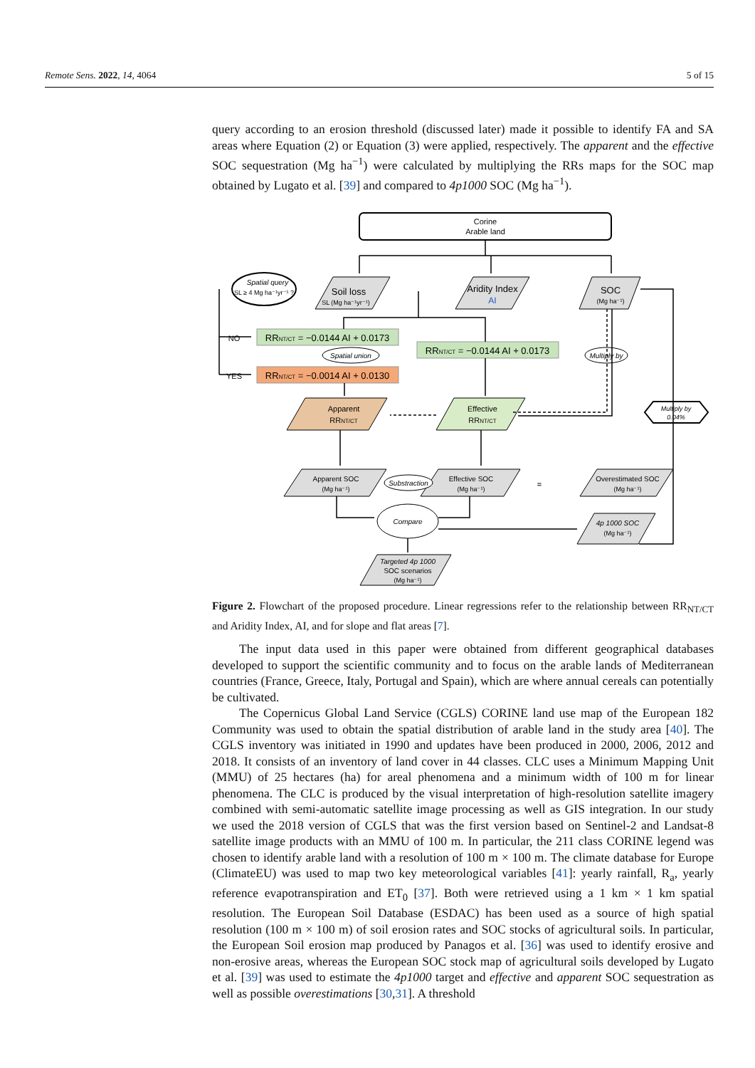Remote Sens. 2022, 14, 4064 5 of 15
query according to an erosion threshold (discussed later) made it possible to identify FA and SA areas where Equation (2) or Equation (3) were applied, respectively. The apparent and the effective SOC sequestration (Mg ha<sup>−1</sup>) were calculated by multiplying the RRs maps for the SOC map obtained by Lugato et al. [39] and compared to 4p1000 SOC (Mg ha<sup>−1</sup>).
Corine
Arable land
Soil loss
SL (Mg ha⁻¹yr⁻¹)
Aridity Index
AI
SOC
(Mg ha⁻¹)
Spatial query
SL ≥ 4 Mg ha⁻¹yr⁻¹ ?
NO
YES
RRNT/CT = −0.0144 AI + 0.0173
Spatial union
RRNT/CT = −0.0014 AI + 0.0130
RRNT/CT = −0.0144 AI + 0.0173
Multiply by
Multiply by
0.04%
Apparent
RRNT/CT
Effective
RRNT/CT
Apparent SOC
(Mg ha⁻¹)
Substraction
Effective SOC
(Mg ha⁻¹)
=
Overestimated SOC
(Mg ha⁻¹)
Compare
4p 1000 SOC
(Mg ha⁻¹)
Targeted 4p 1000
SOC scenarios
(Mg ha⁻¹)
Figure 2. Flowchart of the proposed procedure. Linear regressions refer to the relationship between RR<sub>NT/CT</sub> and Aridity Index, AI, and for slope and flat areas [7].
The input data used in this paper were obtained from different geographical databases developed to support the scientific community and to focus on the arable lands of Mediterranean countries (France, Greece, Italy, Portugal and Spain), which are where annual cereals can potentially be cultivated.
The Copernicus Global Land Service (CGLS) CORINE land use map of the European 182 Community was used to obtain the spatial distribution of arable land in the study area [40]. The CGLS inventory was initiated in 1990 and updates have been produced in 2000, 2006, 2012 and 2018. It consists of an inventory of land cover in 44 classes. CLC uses a Minimum Mapping Unit (MMU) of 25 hectares (ha) for areal phenomena and a minimum width of 100 m for linear phenomena. The CLC is produced by the visual interpretation of high-resolution satellite imagery combined with semi-automatic satellite image processing as well as GIS integration. In our study we used the 2018 version of CGLS that was the first version based on Sentinel-2 and Landsat-8 satellite image products with an MMU of 100 m. In particular, the 211 class CORINE legend was chosen to identify arable land with a resolution of 100 m × 100 m. The climate database for Europe (ClimateEU) was used to map two key meteorological variables [41]: yearly rainfall, R<sub>a</sub>, yearly reference evapotranspiration and ET<sub>0</sub> [37]. Both were retrieved using a 1 km × 1 km spatial resolution. The European Soil Database (ESDAC) has been used as a source of high spatial resolution (100 m × 100 m) of soil erosion rates and SOC stocks of agricultural soils. In particular, the European Soil erosion map produced by Panagos et al. [36] was used to identify erosive and non-erosive areas, whereas the European SOC stock map of agricultural soils developed by Lugato et al. [39] was used to estimate the 4p1000 target and effective and apparent SOC sequestration as well as possible overestimations [30,31]. A threshold